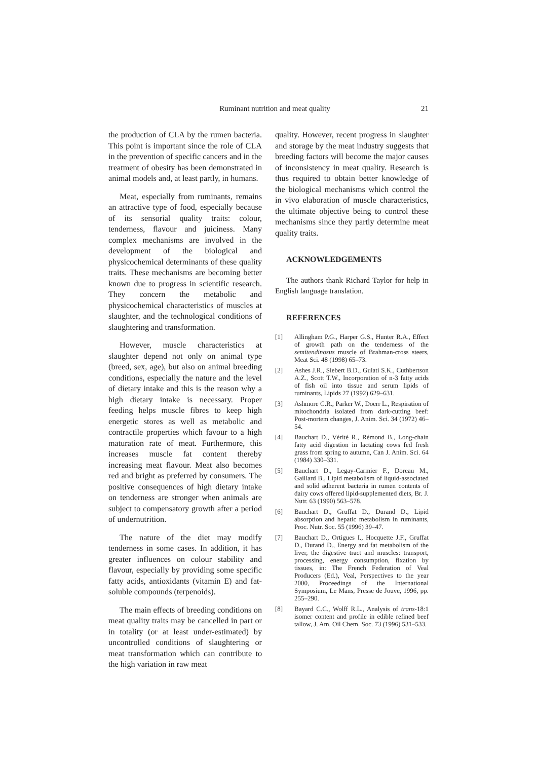Ruminant nutrition and meat quality 21
the production of CLA by the rumen bacteria. This point is important since the role of CLA in the prevention of specific cancers and in the treatment of obesity has been demonstrated in animal models and, at least partly, in humans.
Meat, especially from ruminants, remains an attractive type of food, especially because of its sensorial quality traits: colour, tenderness, flavour and juiciness. Many complex mechanisms are involved in the development of the biological and physicochemical determinants of these quality traits. These mechanisms are becoming better known due to progress in scientific research. They concern the metabolic and physicochemical characteristics of muscles at slaughter, and the technological conditions of slaughtering and transformation.
However, muscle characteristics at slaughter depend not only on animal type (breed, sex, age), but also on animal breeding conditions, especially the nature and the level of dietary intake and this is the reason why a high dietary intake is necessary. Proper feeding helps muscle fibres to keep high energetic stores as well as metabolic and contractile properties which favour to a high maturation rate of meat. Furthermore, this increases muscle fat content thereby increasing meat flavour. Meat also becomes red and bright as preferred by consumers. The positive consequences of high dietary intake on tenderness are stronger when animals are subject to compensatory growth after a period of undernutrition.
The nature of the diet may modify tenderness in some cases. In addition, it has greater influences on colour stability and flavour, especially by providing some specific fatty acids, antioxidants (vitamin E) and fat-soluble compounds (terpenoids).
The main effects of breeding conditions on meat quality traits may be cancelled in part or in totality (or at least under-estimated) by uncontrolled conditions of slaughtering or meat transformation which can contribute to the high variation in raw meat
quality. However, recent progress in slaughter and storage by the meat industry suggests that breeding factors will become the major causes of inconsistency in meat quality. Research is thus required to obtain better knowledge of the biological mechanisms which control the in vivo elaboration of muscle characteristics, the ultimate objective being to control these mechanisms since they partly determine meat quality traits.
ACKNOWLEDGEMENTS
The authors thank Richard Taylor for help in English language translation.
REFERENCES
[1] Allingham P.G., Harper G.S., Hunter R.A., Effect of growth path on the tenderness of the semitendinosus muscle of Brahman-cross steers, Meat Sci. 48 (1998) 65–73.
[2] Ashes J.R., Siebert B.D., Gulati S.K., Cuthbertson A.Z., Scott T.W., Incorporation of n-3 fatty acids of fish oil into tissue and serum lipids of ruminants, Lipids 27 (1992) 629–631.
[3] Ashmore C.R., Parker W., Doerr L., Respiration of mitochondria isolated from dark-cutting beef: Post-mortem changes, J. Anim. Sci. 34 (1972) 46–54.
[4] Bauchart D., Vérité R., Rémond B., Long-chain fatty acid digestion in lactating cows fed fresh grass from spring to autumn, Can J. Anim. Sci. 64 (1984) 330–331.
[5] Bauchart D., Legay-Carmier F., Doreau M., Gaillard B., Lipid metabolism of liquid-associated and solid adherent bacteria in rumen contents of dairy cows offered lipid-supplemented diets, Br. J. Nutr. 63 (1990) 563–578.
[6] Bauchart D., Gruffat D., Durand D., Lipid absorption and hepatic metabolism in ruminants, Proc. Nutr. Soc. 55 (1996) 39–47.
[7] Bauchart D., Ortigues I., Hocquette J.F., Gruffat D., Durand D., Energy and fat metabolism of the liver, the digestive tract and muscles: transport, processing, energy consumption, fixation by tissues, in: The French Federation of Veal Producers (Ed.), Veal, Perspectives to the year 2000, Proceedings of the International Symposium, Le Mans, Presse de Jouve, 1996, pp. 255–290.
[8] Bayard C.C., Wolff R.L., Analysis of trans-18:1 isomer content and profile in edible refined beef tallow, J. Am. Oil Chem. Soc. 73 (1996) 531–533.